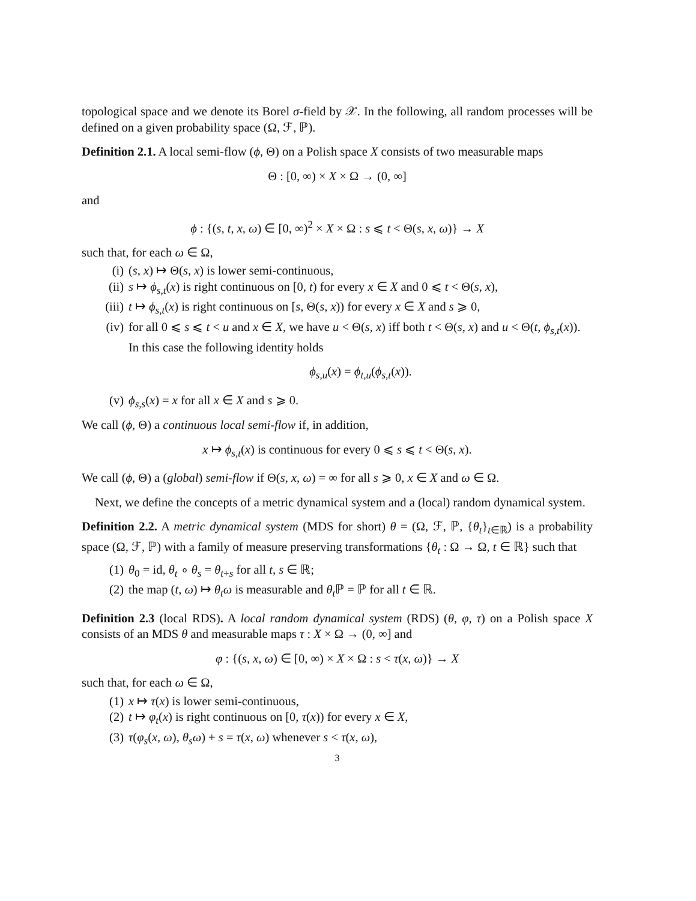topological space and we denote its Borel σ-field by 𝒳. In the following, all random processes will be defined on a given probability space (Ω, ℱ, ℙ).
Definition 2.1. A local semi-flow (ϕ, Θ) on a Polish space X consists of two measurable maps
Θ : [0, ∞) × X × Ω → (0, ∞]
and
ϕ : {(s, t, x, ω) ∈ [0, ∞)<sup>2</sup> × X × Ω : s ⩽ t < Θ(s, x, ω)} → X
such that, for each ω ∈ Ω,
(i) (s, x) ↦ Θ(s, x) is lower semi-continuous,
(ii) s ↦ ϕ<sub>s,t</sub>(x) is right continuous on [0, t) for every x ∈ X and 0 ⩽ t < Θ(s, x),
(iii) t ↦ ϕ<sub>s,t</sub>(x) is right continuous on [s, Θ(s, x)) for every x ∈ X and s ⩾ 0,
(iv) for all 0 ⩽ s ⩽ t < u and x ∈ X, we have u < Θ(s, x) iff both t < Θ(s, x) and u < Θ(t, ϕ<sub>s,t</sub>(x)). In this case the following identity holds
ϕ<sub>s,u</sub>(x) = ϕ<sub>t,u</sub>(ϕ<sub>s,t</sub>(x)).
(v) ϕ<sub>s,s</sub>(x) = x for all x ∈ X and s ⩾ 0.
We call (ϕ, Θ) a continuous local semi-flow if, in addition,
x ↦ ϕ<sub>s,t</sub>(x) is continuous for every 0 ⩽ s ⩽ t < Θ(s, x).
We call (ϕ, Θ) a (global) semi-flow if Θ(s, x, ω) = ∞ for all s ⩾ 0, x ∈ X and ω ∈ Ω.
Next, we define the concepts of a metric dynamical system and a (local) random dynamical system.
Definition 2.2. A metric dynamical system (MDS for short) θ = (Ω, ℱ, ℙ, {θ<sub>t</sub>}<sub>t∈ℝ</sub>) is a probability space (Ω, ℱ, ℙ) with a family of measure preserving transformations {θ<sub>t</sub> : Ω → Ω, t ∈ ℝ} such that
(1) θ<sub>0</sub> = id, θ<sub>t</sub> ∘ θ<sub>s</sub> = θ<sub>t+s</sub> for all t, s ∈ ℝ;
(2) the map (t, ω) ↦ θ<sub>t</sub>ω is measurable and θ<sub>t</sub> ℙ = ℙ for all t ∈ ℝ.
Definition 2.3 (local RDS). A local random dynamical system (RDS) (θ, φ, τ) on a Polish space X consists of an MDS θ and measurable maps τ : X × Ω → (0, ∞] and
φ : {(s, x, ω) ∈ [0, ∞) × X × Ω : s < τ(x, ω)} → X
such that, for each ω ∈ Ω,
(1) x ↦ τ(x) is lower semi-continuous,
(2) t ↦ φ<sub>t</sub>(x) is right continuous on [0, τ(x)) for every x ∈ X,
(3) τ(φ<sub>s</sub>(x, ω), θ<sub>s</sub>ω) + s = τ(x, ω) whenever s < τ(x, ω),
3